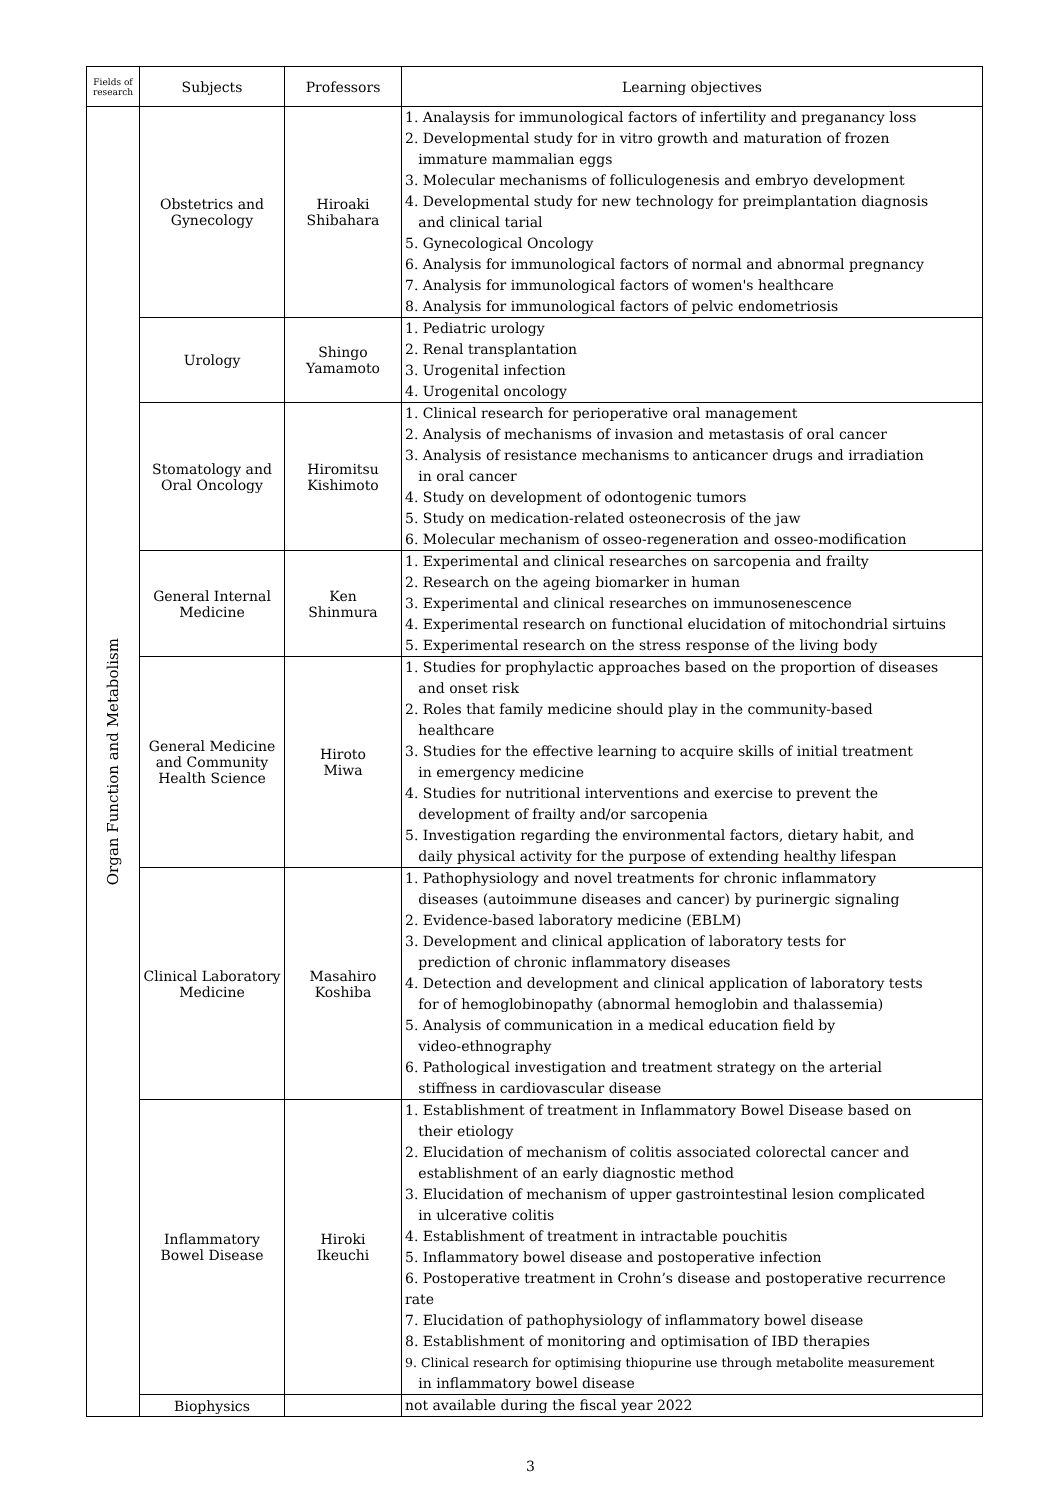| Fields of research | Subjects | Professors | Learning objectives |
| --- | --- | --- | --- |
| Organ Function and Metabolism | Obstetrics and Gynecology | Hiroaki Shibahara | 1. Analaysis for immunological factors of infertility and preganancy loss 2. Developmental study for in vitro growth and maturation of frozen immature mammalian eggs 3. Molecular mechanisms of folliculogenesis and embryo development 4. Developmental study for new technology for preimplantation diagnosis and clinical tarial 5. Gynecological Oncology 6. Analysis for immunological factors of normal and abnormal pregnancy 7. Analysis for immunological factors of women's healthcare 8. Analysis for immunological factors of pelvic endometriosis |
| | Urology | Shingo Yamamoto | 1. Pediatric urology 2. Renal transplantation 3. Urogenital infection 4. Urogenital oncology |
| | Stomatology and Oral Oncology | Hiromitsu Kishimoto | 1. Clinical research for perioperative oral management 2. Analysis of mechanisms of invasion and metastasis of oral cancer 3. Analysis of resistance mechanisms to anticancer drugs and irradiation in oral cancer 4. Study on development of odontogenic tumors 5. Study on medication-related osteonecrosis of the jaw 6. Molecular mechanism of osseo-regeneration and osseo-modification |
| | General Internal Medicine | Ken Shinmura | 1. Experimental and clinical researches on sarcopenia and frailty 2. Research on the ageing biomarker in human 3. Experimental and clinical researches on immunosenescence 4. Experimental research on functional elucidation of mitochondrial sirtuins 5. Experimental research on the stress response of the living body |
| | General Medicine and Community Health Science | Hiroto Miwa | 1. Studies for prophylactic approaches based on the proportion of diseases and onset risk 2. Roles that family medicine should play in the community-based healthcare 3. Studies for the effective learning to acquire skills of initial treatment in emergency medicine 4. Studies for nutritional interventions and exercise to prevent the development of frailty and/or sarcopenia 5. Investigation regarding the environmental factors, dietary habit, and daily physical activity for the purpose of extending healthy lifespan |
| | Clinical Laboratory Medicine | Masahiro Koshiba | 1. Pathophysiology and novel treatments for chronic inflammatory diseases (autoimmune diseases and cancer) by purinergic signaling 2. Evidence-based laboratory medicine (EBLM) 3. Development and clinical application of laboratory tests for prediction of chronic inflammatory diseases 4. Detection and development and clinical application of laboratory tests for of hemoglobinopathy (abnormal hemoglobin and thalassemia) 5. Analysis of communication in a medical education field by video-ethnography 6. Pathological investigation and treatment strategy on the arterial stiffness in cardiovascular disease |
| | Inflammatory Bowel Disease | Hiroki Ikeuchi | 1. Establishment of treatment in Inflammatory Bowel Disease based on their etiology 2. Elucidation of mechanism of colitis associated colorectal cancer and establishment of an early diagnostic method 3. Elucidation of mechanism of upper gastrointestinal lesion complicated in ulcerative colitis 4. Establishment of treatment in intractable pouchitis 5. Inflammatory bowel disease and postoperative infection 6. Postoperative treatment in Crohn’s disease and postoperative recurrence rate 7. Elucidation of pathophysiology of inflammatory bowel disease 8. Establishment of monitoring and optimisation of IBD therapies 9. Clinical research for optimising thiopurine use through metabolite measurement in inflammatory bowel disease |
| | Biophysics | | not available during the fiscal year 2022 |
3